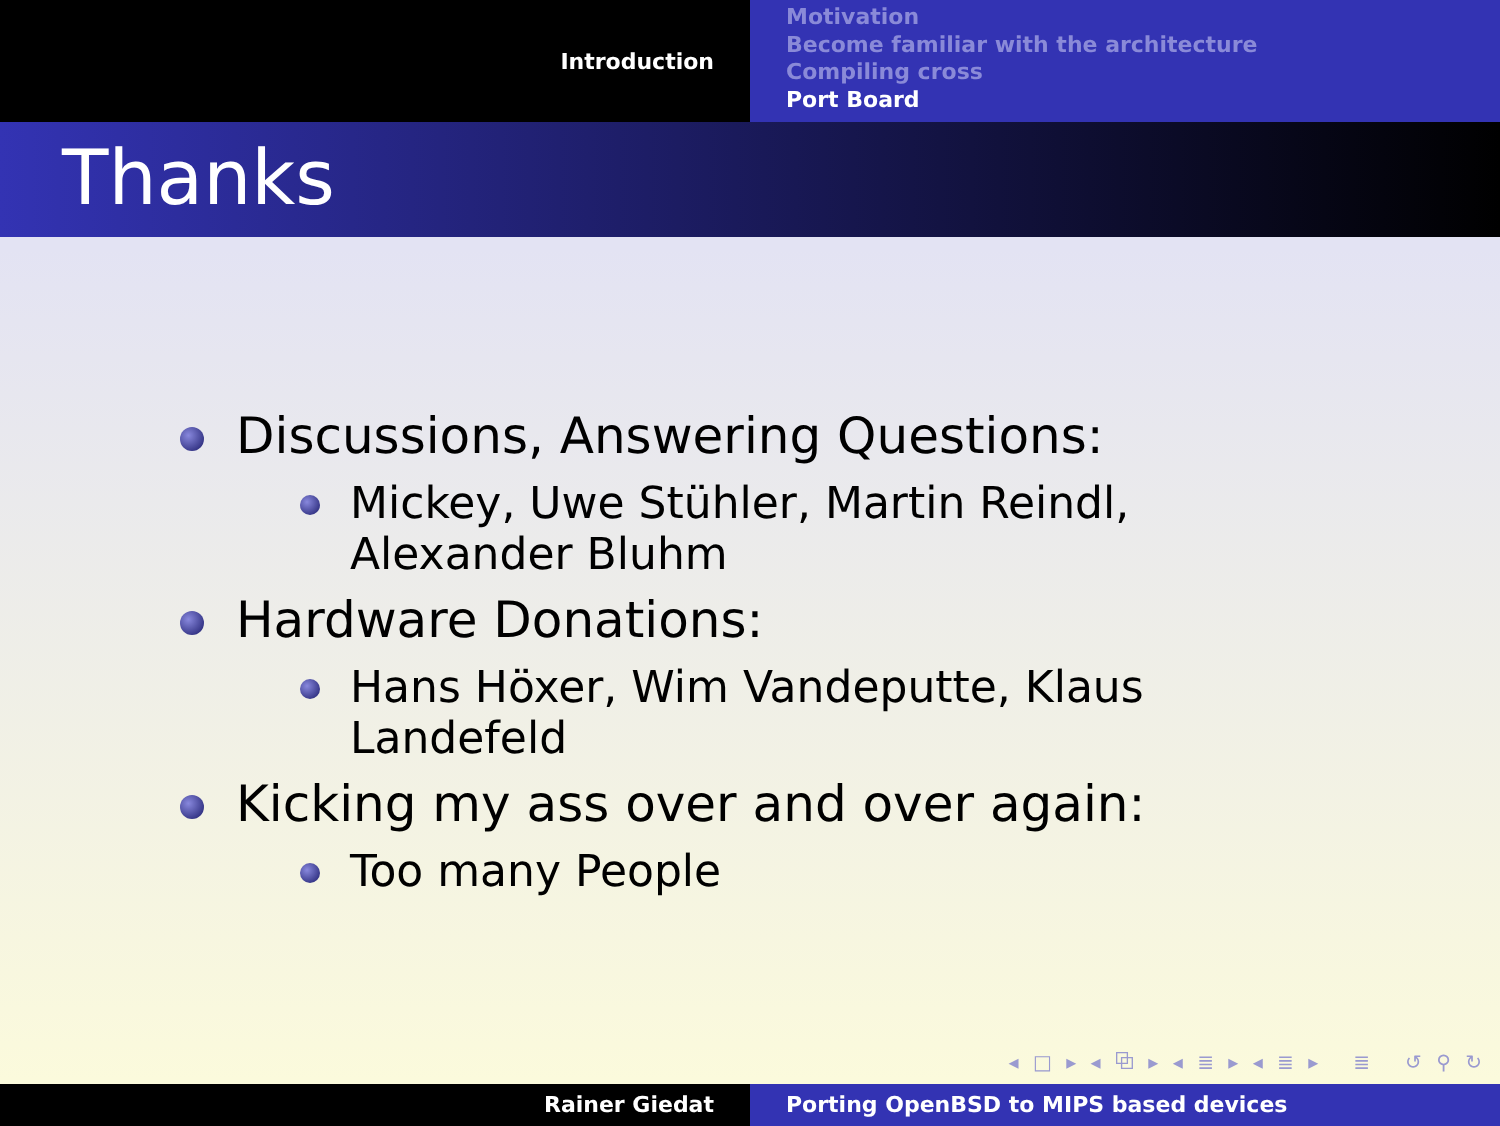Introduction
Motivation
Become familiar with the architecture
Compiling cross
Port Board
Thanks
Discussions, Answering Questions:
Mickey, Uwe Stühler, Martin Reindl, Alexander Bluhm
Hardware Donations:
Hans Höxer, Wim Vandeputte, Klaus Landefeld
Kicking my ass over and over again:
Too many People
◂ □ ▸ ◂ ⧉ ▸ ◂ ≣ ▸ ◂ ≣ ▸ ≣ ↺ ⚲ ↻
Rainer Giedat Porting OpenBSD to MIPS based devices